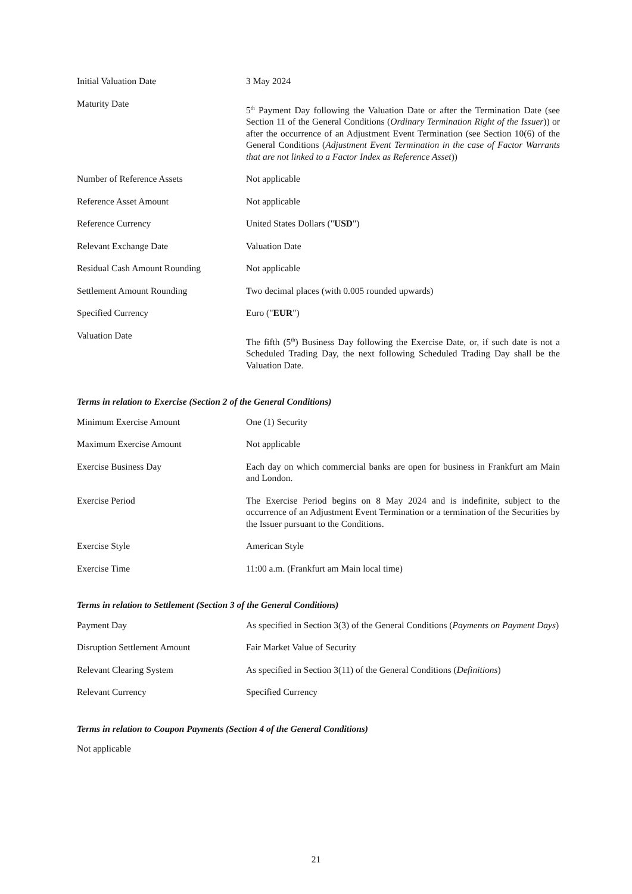| Initial Valuation Date | 3 May 2024 |
| Maturity Date | 5<sup>th</sup> Payment Day following the Valuation Date or after the Termination Date (see Section 11 of the General Conditions ( Ordinary Termination Right of the Issuer )) or after the occurrence of an Adjustment Event Termination (see Section 10(6) of the General Conditions ( Adjustment Event Termination in the case of Factor Warrants that are not linked to a Factor Index as Reference Asset )) |
| Number of Reference Assets | Not applicable |
| Reference Asset Amount | Not applicable |
| Reference Currency | United States Dollars (" USD ") |
| Relevant Exchange Date | Valuation Date |
| Residual Cash Amount Rounding | Not applicable |
| Settlement Amount Rounding | Two decimal places (with 0.005 rounded upwards) |
| Specified Currency | Euro (" EUR ") |
| Valuation Date | The fifth (5<sup>th</sup>) Business Day following the Exercise Date, or, if such date is not a Scheduled Trading Day, the next following Scheduled Trading Day shall be the Valuation Date. |
Terms in relation to Exercise (Section 2 of the General Conditions)
| Minimum Exercise Amount | One (1) Security |
| Maximum Exercise Amount | Not applicable |
| Exercise Business Day | Each day on which commercial banks are open for business in Frankfurt am Main and London. |
| Exercise Period | The Exercise Period begins on 8 May 2024 and is indefinite, subject to the occurrence of an Adjustment Event Termination or a termination of the Securities by the Issuer pursuant to the Conditions. |
| Exercise Style | American Style |
| Exercise Time | 11:00 a.m. (Frankfurt am Main local time) |
Terms in relation to Settlement (Section 3 of the General Conditions)
| Payment Day | As specified in Section 3(3) of the General Conditions ( Payments on Payment Days ) |
| Disruption Settlement Amount | Fair Market Value of Security |
| Relevant Clearing System | As specified in Section 3(11) of the General Conditions ( Definitions ) |
| Relevant Currency | Specified Currency |
Terms in relation to Coupon Payments (Section 4 of the General Conditions)
Not applicable
21